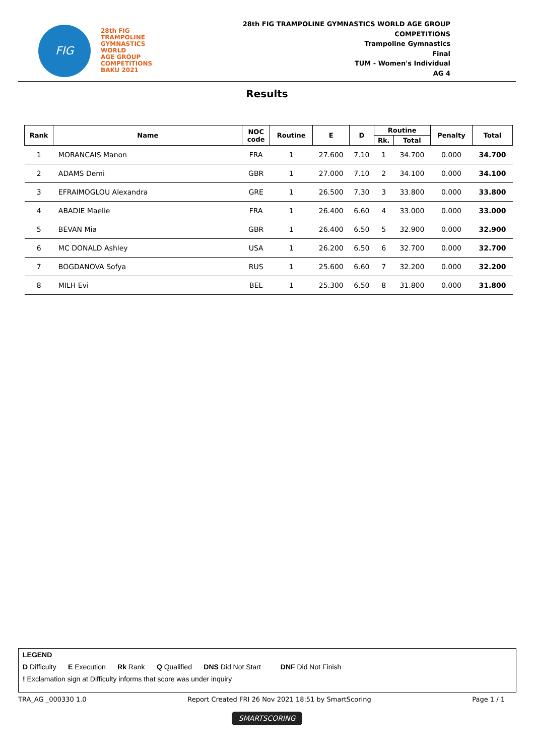FIG
28th FIG
TRAMPOLINE
GYMNASTICS
WORLD
AGE GROUP
COMPETITIONS
BAKU 2021
28th FIG TRAMPOLINE GYMNASTICS WORLD AGE GROUP
COMPETITIONS
Trampoline Gymnastics
Final
TUM - Women's Individual
AG 4
Results
| Rank | Name | NOC code | Routine | E | D | Routine | | Penalty | Total |
| --- | --- | --- | --- | --- | --- | --- | --- | --- | --- |
| | | | | | | Rk. | Total | | |
| 1 | MORANCAIS Manon | FRA | 1 | 27.600 | 7.10 | 1 | 34.700 | 0.000 | 34.700 |
| 2 | ADAMS Demi | GBR | 1 | 27.000 | 7.10 | 2 | 34.100 | 0.000 | 34.100 |
| 3 | EFRAIMOGLOU Alexandra | GRE | 1 | 26.500 | 7.30 | 3 | 33.800 | 0.000 | 33.800 |
| 4 | ABADIE Maelie | FRA | 1 | 26.400 | 6.60 | 4 | 33.000 | 0.000 | 33.000 |
| 5 | BEVAN Mia | GBR | 1 | 26.400 | 6.50 | 5 | 32.900 | 0.000 | 32.900 |
| 6 | MC DONALD Ashley | USA | 1 | 26.200 | 6.50 | 6 | 32.700 | 0.000 | 32.700 |
| 7 | BOGDANOVA Sofya | RUS | 1 | 25.600 | 6.60 | 7 | 32.200 | 0.000 | 32.200 |
| 8 | MILH Evi | BEL | 1 | 25.300 | 6.50 | 8 | 31.800 | 0.000 | 31.800 |
LEGEND
D Difficulty E Execution Rk Rank Q Qualified DNS Did Not Start DNF Did Not Finish
! Exclamation sign at Difficulty informs that score was under inquiry
TRA_AG _000330 1.0 Report Created FRI 26 Nov 2021 18:51 by SmartScoring Page 1 / 1
SMARTSCORING